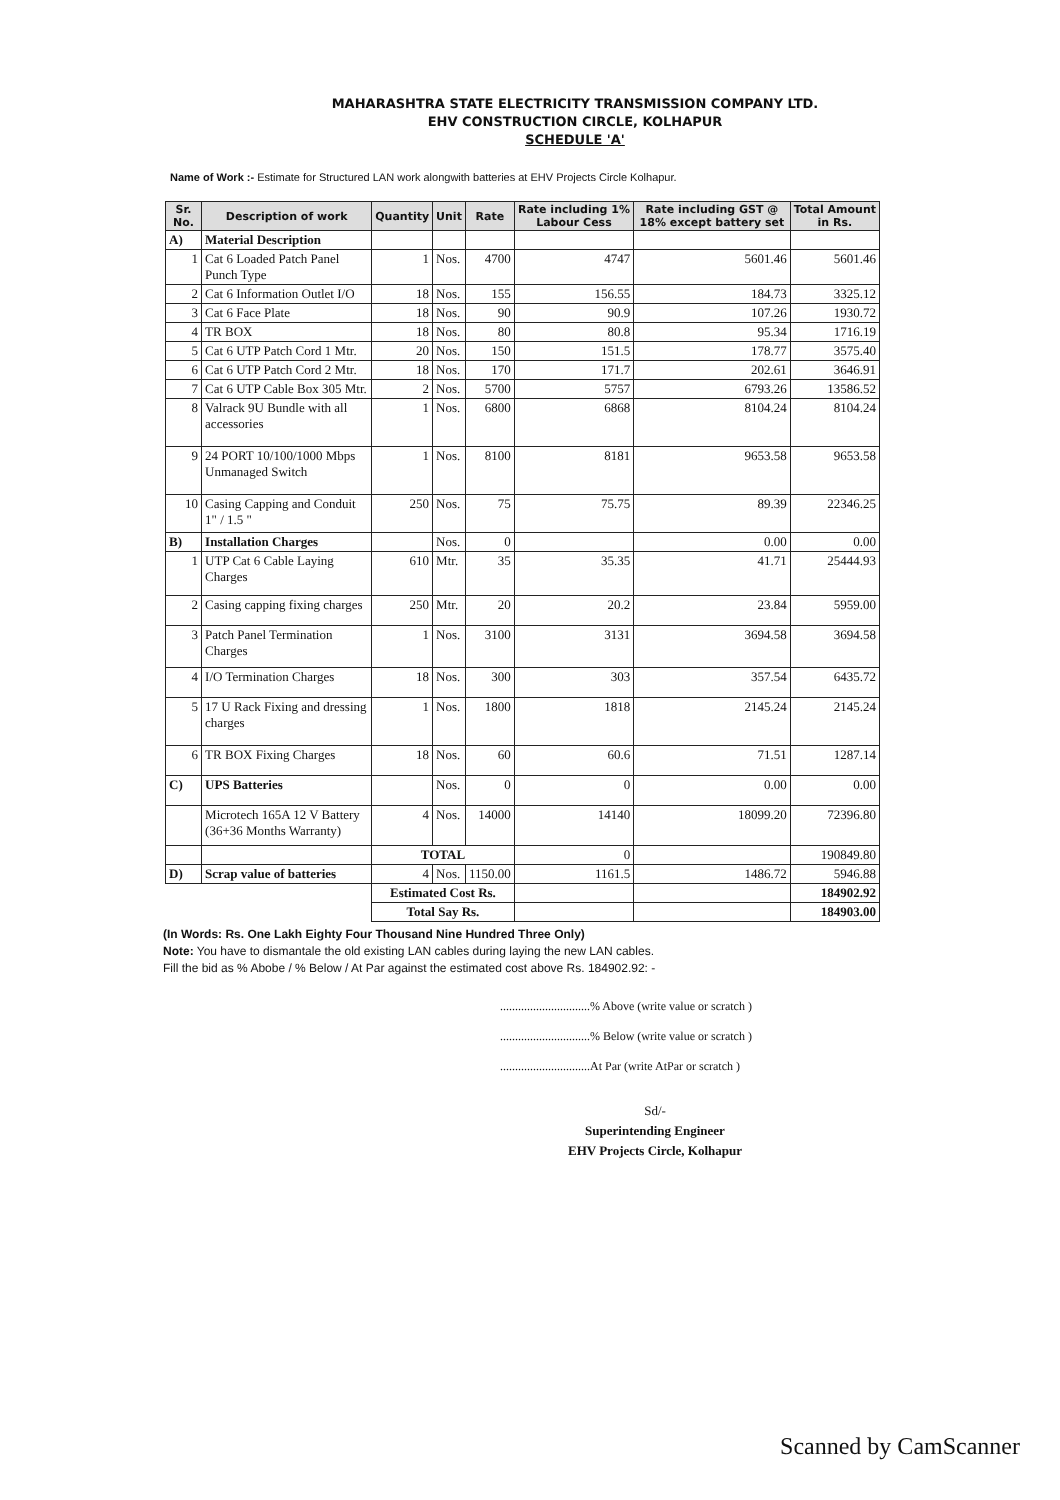MAHARASHTRA STATE ELECTRICITY TRANSMISSION COMPANY LTD.
EHV CONSTRUCTION CIRCLE, KOLHAPUR
SCHEDULE 'A'
Name of Work :- Estimate for Structured LAN work alongwith batteries at EHV Projects Circle Kolhapur.
| Sr. No. | Description of work | Quantity | Unit | Rate | Rate including 1% Labour Cess | Rate including GST @ 18% except battery set | Total Amount in Rs. |
| --- | --- | --- | --- | --- | --- | --- | --- |
| A) | Material Description | | | | | | |
| 1 | Cat 6 Loaded Patch Panel Punch Type | 1 | Nos. | 4700 | 4747 | 5601.46 | 5601.46 |
| 2 | Cat 6 Information Outlet I/O | 18 | Nos. | 155 | 156.55 | 184.73 | 3325.12 |
| 3 | Cat 6 Face Plate | 18 | Nos. | 90 | 90.9 | 107.26 | 1930.72 |
| 4 | TR BOX | 18 | Nos. | 80 | 80.8 | 95.34 | 1716.19 |
| 5 | Cat 6 UTP Patch Cord 1 Mtr. | 20 | Nos. | 150 | 151.5 | 178.77 | 3575.40 |
| 6 | Cat 6 UTP Patch Cord 2 Mtr. | 18 | Nos. | 170 | 171.7 | 202.61 | 3646.91 |
| 7 | Cat 6 UTP Cable Box 305 Mtr. | 2 | Nos. | 5700 | 5757 | 6793.26 | 13586.52 |
| 8 | Valrack 9U Bundle with all accessories | 1 | Nos. | 6800 | 6868 | 8104.24 | 8104.24 |
| 9 | 24 PORT 10/100/1000 Mbps Unmanaged Switch | 1 | Nos. | 8100 | 8181 | 9653.58 | 9653.58 |
| 10 | Casing Capping and Conduit 1" / 1.5 " | 250 | Nos. | 75 | 75.75 | 89.39 | 22346.25 |
| B) | Installation Charges | | Nos. | 0 | | 0.00 | 0.00 |
| 1 | UTP Cat 6 Cable Laying Charges | 610 | Mtr. | 35 | 35.35 | 41.71 | 25444.93 |
| 2 | Casing capping fixing charges | 250 | Mtr. | 20 | 20.2 | 23.84 | 5959.00 |
| 3 | Patch Panel Termination Charges | 1 | Nos. | 3100 | 3131 | 3694.58 | 3694.58 |
| 4 | I/O Termination Charges | 18 | Nos. | 300 | 303 | 357.54 | 6435.72 |
| 5 | 17 U Rack Fixing and dressing charges | 1 | Nos. | 1800 | 1818 | 2145.24 | 2145.24 |
| 6 | TR BOX Fixing Charges | 18 | Nos. | 60 | 60.6 | 71.51 | 1287.14 |
| C) | UPS Batteries | | Nos. | 0 | 0 | 0.00 | 0.00 |
| | Microtech 165A 12 V Battery (36+36 Months Warranty) | 4 | Nos. | 14000 | 14140 | 18099.20 | 72396.80 |
| | | TOTAL | | | 0 | | 190849.80 |
| D) | Scrap value of batteries | 4 | Nos. | 1150.00 | 1161.5 | 1486.72 | 5946.88 |
| | | Estimated Cost Rs. | | | | | 184902.92 |
| | | Total Say Rs. | | | | | 184903.00 |
(In Words: Rs. One Lakh Eighty Four Thousand Nine Hundred Three Only)
Note: You have to dismantale the old existing LAN cables during laying the new LAN cables.
Fill the bid as % Abobe / % Below / At Par against the estimated cost above Rs. 184902.92: -
..............................% Above (write value or scratch )
..............................% Below (write value or scratch )
..............................At Par (write AtPar or scratch )
Sd/-
Superintending Engineer
EHV Projects Circle, Kolhapur
Scanned by CamScanner